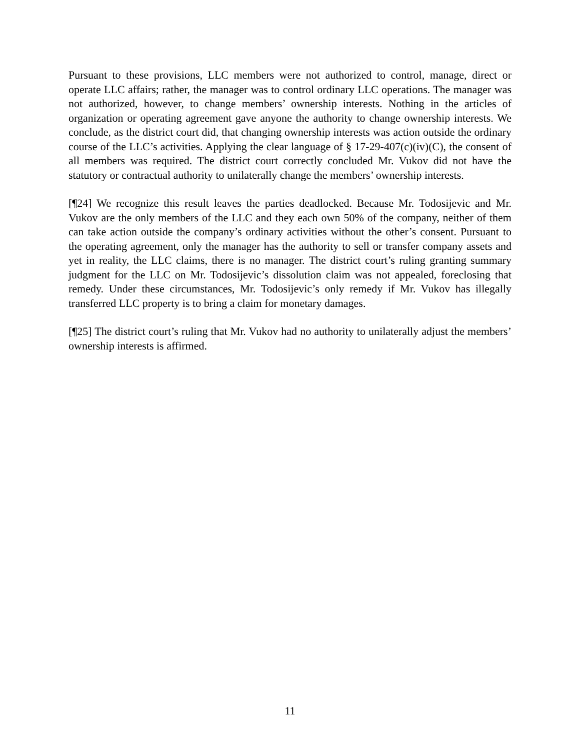Pursuant to these provisions, LLC members were not authorized to control, manage, direct or operate LLC affairs; rather, the manager was to control ordinary LLC operations. The manager was not authorized, however, to change members’ ownership interests. Nothing in the articles of organization or operating agreement gave anyone the authority to change ownership interests. We conclude, as the district court did, that changing ownership interests was action outside the ordinary course of the LLC’s activities. Applying the clear language of § 17-29-407(c)(iv)(C), the consent of all members was required. The district court correctly concluded Mr. Vukov did not have the statutory or contractual authority to unilaterally change the members’ ownership interests.
[¶24] We recognize this result leaves the parties deadlocked. Because Mr. Todosijevic and Mr. Vukov are the only members of the LLC and they each own 50% of the company, neither of them can take action outside the company’s ordinary activities without the other’s consent. Pursuant to the operating agreement, only the manager has the authority to sell or transfer company assets and yet in reality, the LLC claims, there is no manager. The district court’s ruling granting summary judgment for the LLC on Mr. Todosijevic’s dissolution claim was not appealed, foreclosing that remedy. Under these circumstances, Mr. Todosijevic’s only remedy if Mr. Vukov has illegally transferred LLC property is to bring a claim for monetary damages.
[¶25] The district court’s ruling that Mr. Vukov had no authority to unilaterally adjust the members’ ownership interests is affirmed.
11